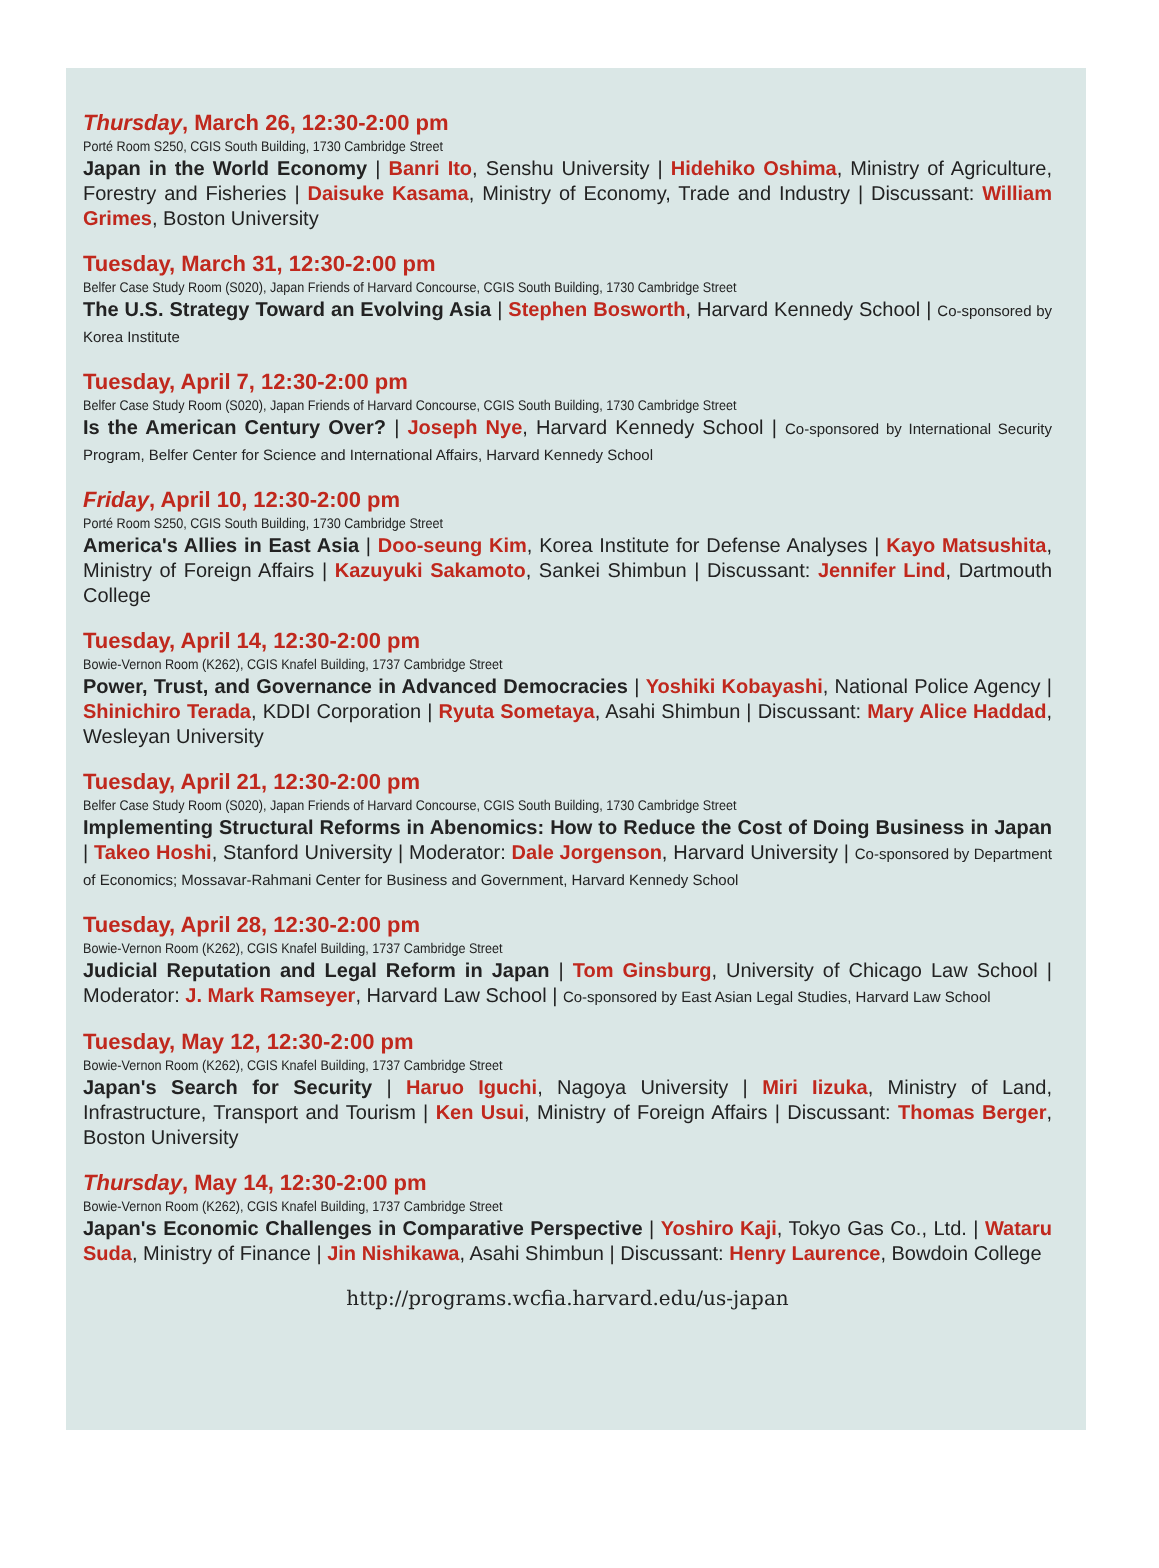Thursday, March 26, 12:30-2:00 pm
Porté Room S250, CGIS South Building, 1730 Cambridge Street
Japan in the World Economy | Banri Ito, Senshu University | Hidehiko Oshima, Ministry of Agriculture, Forestry and Fisheries | Daisuke Kasama, Ministry of Economy, Trade and Industry | Discussant: William Grimes, Boston University
Tuesday, March 31, 12:30-2:00 pm
Belfer Case Study Room (S020), Japan Friends of Harvard Concourse, CGIS South Building, 1730 Cambridge Street
The U.S. Strategy Toward an Evolving Asia | Stephen Bosworth, Harvard Kennedy School | Co-sponsored by Korea Institute
Tuesday, April 7, 12:30-2:00 pm
Belfer Case Study Room (S020), Japan Friends of Harvard Concourse, CGIS South Building, 1730 Cambridge Street
Is the American Century Over? | Joseph Nye, Harvard Kennedy School | Co-sponsored by International Security Program, Belfer Center for Science and International Affairs, Harvard Kennedy School
Friday, April 10, 12:30-2:00 pm
Porté Room S250, CGIS South Building, 1730 Cambridge Street
America's Allies in East Asia | Doo-seung Kim, Korea Institute for Defense Analyses | Kayo Matsushita, Ministry of Foreign Affairs | Kazuyuki Sakamoto, Sankei Shimbun | Discussant: Jennifer Lind, Dartmouth College
Tuesday, April 14, 12:30-2:00 pm
Bowie-Vernon Room (K262), CGIS Knafel Building, 1737 Cambridge Street
Power, Trust, and Governance in Advanced Democracies | Yoshiki Kobayashi, National Police Agency | Shinichiro Terada, KDDI Corporation | Ryuta Sometaya, Asahi Shimbun | Discussant: Mary Alice Haddad, Wesleyan University
Tuesday, April 21, 12:30-2:00 pm
Belfer Case Study Room (S020), Japan Friends of Harvard Concourse, CGIS South Building, 1730 Cambridge Street
Implementing Structural Reforms in Abenomics: How to Reduce the Cost of Doing Business in Japan | Takeo Hoshi, Stanford University | Moderator: Dale Jorgenson, Harvard University | Co-sponsored by Department of Economics; Mossavar-Rahmani Center for Business and Government, Harvard Kennedy School
Tuesday, April 28, 12:30-2:00 pm
Bowie-Vernon Room (K262), CGIS Knafel Building, 1737 Cambridge Street
Judicial Reputation and Legal Reform in Japan | Tom Ginsburg, University of Chicago Law School | Moderator: J. Mark Ramseyer, Harvard Law School | Co-sponsored by East Asian Legal Studies, Harvard Law School
Tuesday, May 12, 12:30-2:00 pm
Bowie-Vernon Room (K262), CGIS Knafel Building, 1737 Cambridge Street
Japan's Search for Security | Haruo Iguchi, Nagoya University | Miri Iizuka, Ministry of Land, Infrastructure, Transport and Tourism | Ken Usui, Ministry of Foreign Affairs | Discussant: Thomas Berger, Boston University
Thursday, May 14, 12:30-2:00 pm
Bowie-Vernon Room (K262), CGIS Knafel Building, 1737 Cambridge Street
Japan's Economic Challenges in Comparative Perspective | Yoshiro Kaji, Tokyo Gas Co., Ltd. | Wataru Suda, Ministry of Finance | Jin Nishikawa, Asahi Shimbun | Discussant: Henry Laurence, Bowdoin College
http://programs.wcfia.harvard.edu/us-japan